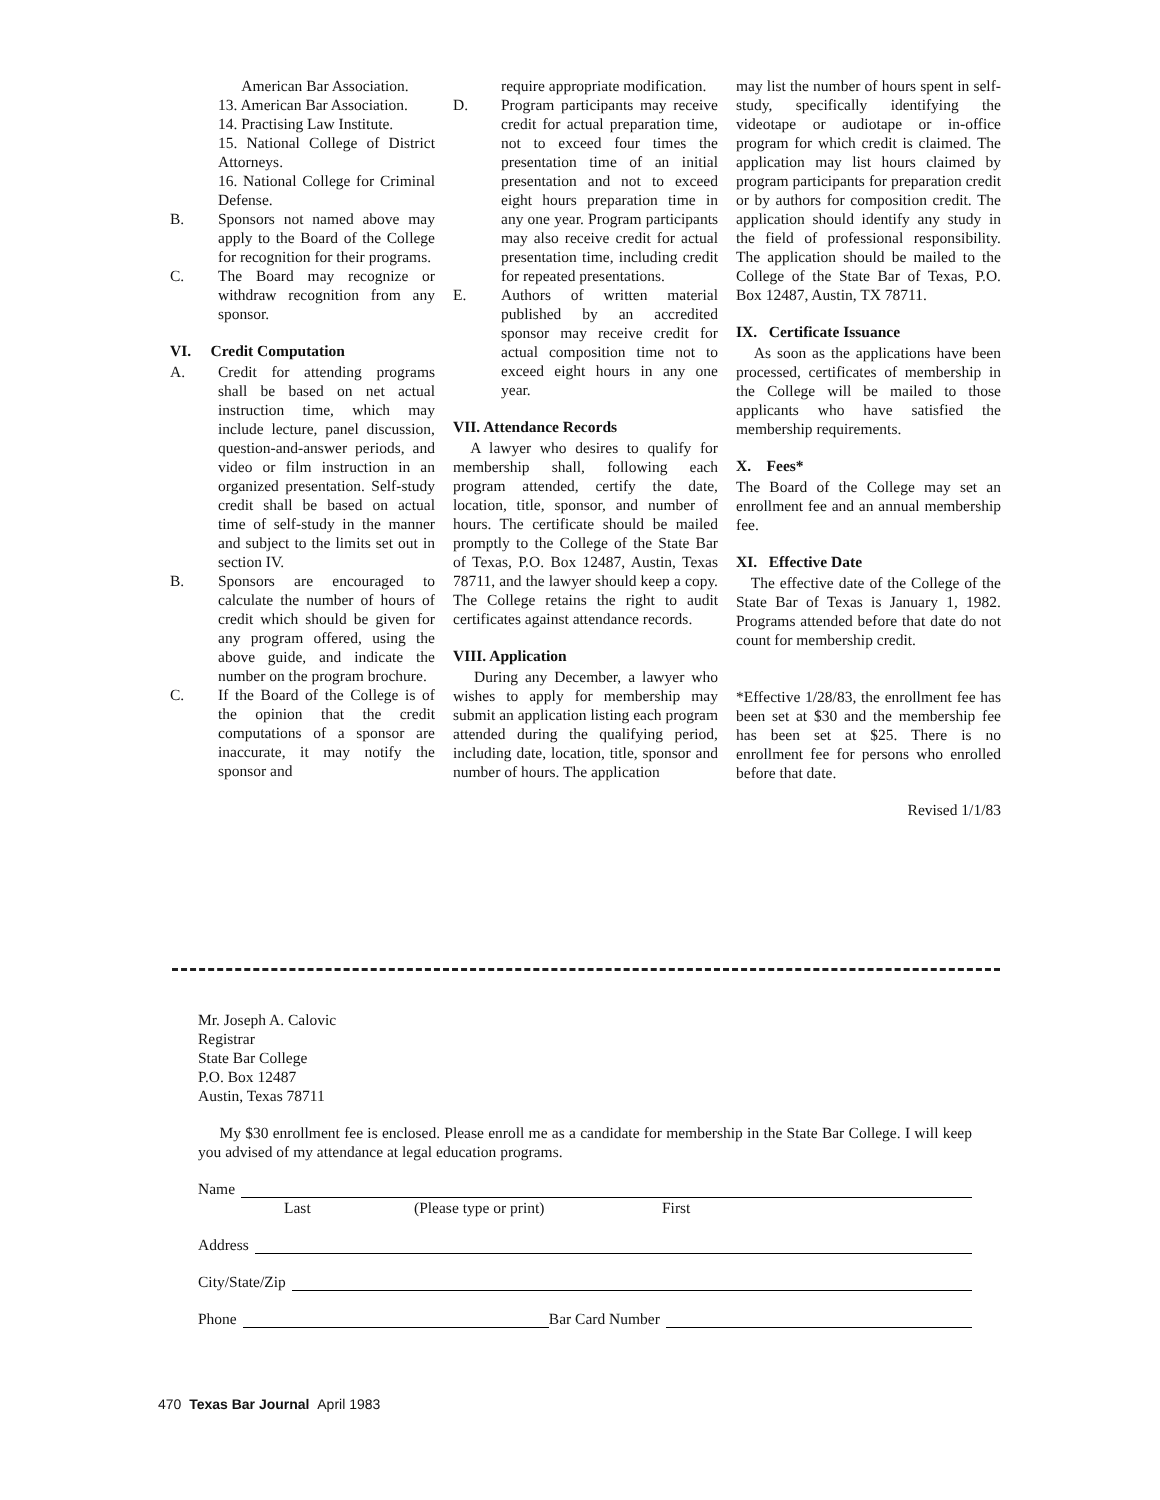American Bar Association.
13. American Bar Association.
14. Practising Law Institute.
15. National College of District Attorneys.
16. National College for Criminal Defense.
B. Sponsors not named above may apply to the Board of the College for recognition for their programs.
C. The Board may recognize or withdraw recognition from any sponsor.
VI. Credit Computation
A. Credit for attending programs shall be based on net actual instruction time, which may include lecture, panel discussion, question-and-answer periods, and video or film instruction in an organized presentation. Self-study credit shall be based on actual time of self-study in the manner and subject to the limits set out in section IV.
B. Sponsors are encouraged to calculate the number of hours of credit which should be given for any program offered, using the above guide, and indicate the number on the program brochure.
C. If the Board of the College is of the opinion that the credit computations of a sponsor are inaccurate, it may notify the sponsor and
require appropriate modification.
D. Program participants may receive credit for actual preparation time, not to exceed four times the presentation time of an initial presentation and not to exceed eight hours preparation time in any one year. Program participants may also receive credit for actual presentation time, including credit for repeated presentations.
E. Authors of written material published by an accredited sponsor may receive credit for actual composition time not to exceed eight hours in any one year.
VII. Attendance Records
A lawyer who desires to qualify for membership shall, following each program attended, certify the date, location, title, sponsor, and number of hours. The certificate should be mailed promptly to the College of the State Bar of Texas, P.O. Box 12487, Austin, Texas 78711, and the lawyer should keep a copy. The College retains the right to audit certificates against attendance records.
VIII. Application
During any December, a lawyer who wishes to apply for membership may submit an application listing each program attended during the qualifying period, including date, location, title, sponsor and number of hours. The application
may list the number of hours spent in self-study, specifically identifying the videotape or audiotape or in-office program for which credit is claimed. The application may list hours claimed by program participants for preparation credit or by authors for composition credit. The application should identify any study in the field of professional responsibility. The application should be mailed to the College of the State Bar of Texas, P.O. Box 12487, Austin, TX 78711.
IX. Certificate Issuance
As soon as the applications have been processed, certificates of membership in the College will be mailed to those applicants who have satisfied the membership requirements.
X. Fees*
The Board of the College may set an enrollment fee and an annual membership fee.
XI. Effective Date
The effective date of the College of the State Bar of Texas is January 1, 1982. Programs attended before that date do not count for membership credit.
*Effective 1/28/83, the enrollment fee has been set at $30 and the membership fee has been set at $25. There is no enrollment fee for persons who enrolled before that date.
Revised 1/1/83
Mr. Joseph A. Calovic
Registrar
State Bar College
P.O. Box 12487
Austin, Texas 78711
My $30 enrollment fee is enclosed. Please enroll me as a candidate for membership in the State Bar College. I will keep you advised of my attendance at legal education programs.
Name
Last (Please type or print) First
Address
City/State/Zip
Phone Bar Card Number
470 Texas Bar Journal April 1983